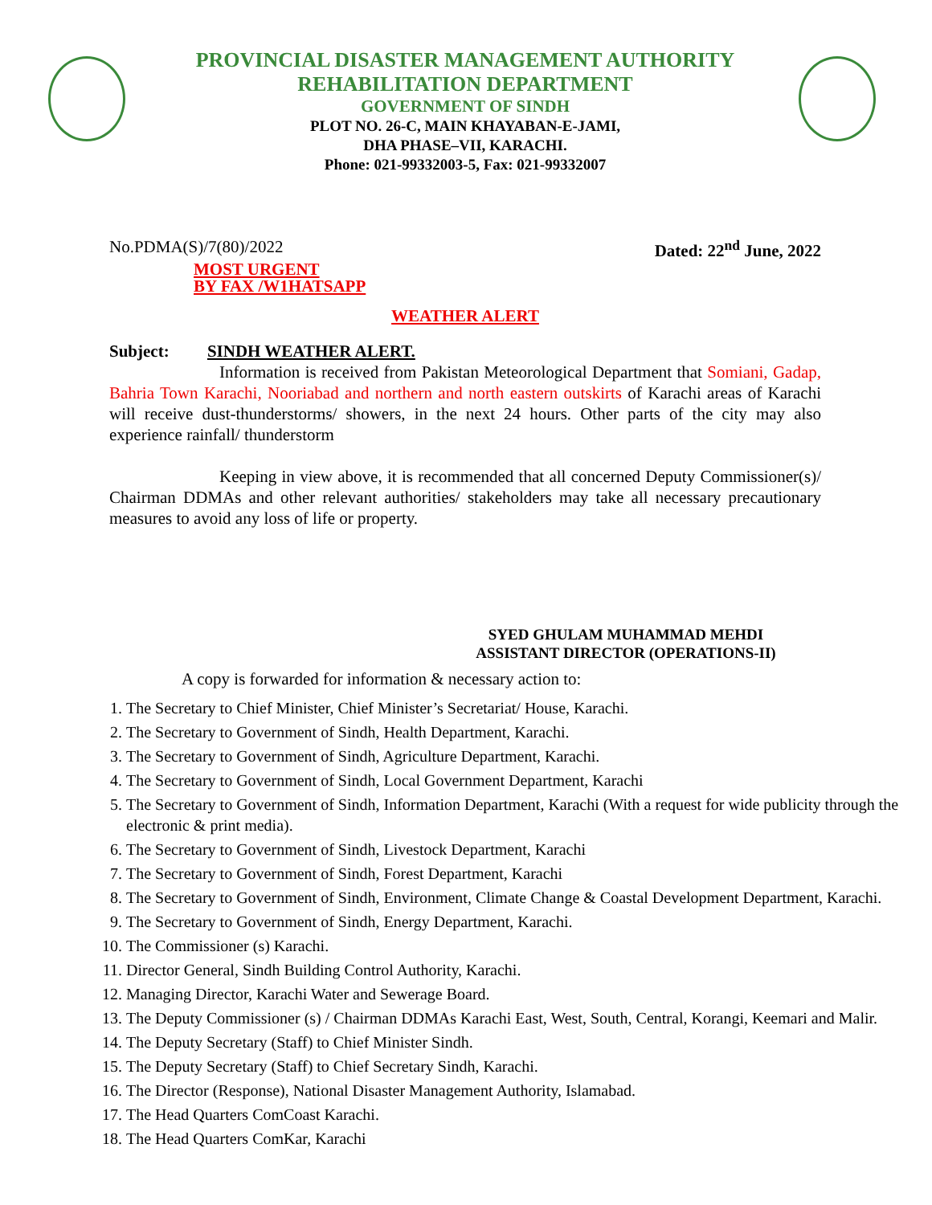PROVINCIAL DISASTER MANAGEMENT AUTHORITY
REHABILITATION DEPARTMENT
GOVERNMENT OF SINDH
PLOT NO. 26-C, MAIN KHAYABAN-E-JAMI,
DHA PHASE–VII, KARACHI.
Phone: 021-99332003-5, Fax: 021-99332007
No.PDMA(S)/7(80)/2022 Dated: 22<sup>nd</sup> June, 2022
MOST URGENT
BY FAX /W1HATSAPP
WEATHER ALERT
Subject: SINDH WEATHER ALERT.
Information is received from Pakistan Meteorological Department that Somiani, Gadap, Bahria Town Karachi, Nooriabad and northern and north eastern outskirts of Karachi areas of Karachi will receive dust-thunderstorms/ showers, in the next 24 hours. Other parts of the city may also experience rainfall/ thunderstorm
Keeping in view above, it is recommended that all concerned Deputy Commissioner(s)/ Chairman DDMAs and other relevant authorities/ stakeholders may take all necessary precautionary measures to avoid any loss of life or property.
SYED GHULAM MUHAMMAD MEHDI
ASSISTANT DIRECTOR (OPERATIONS-II)
A copy is forwarded for information & necessary action to:
1. The Secretary to Chief Minister, Chief Minister’s Secretariat/ House, Karachi.
2. The Secretary to Government of Sindh, Health Department, Karachi.
3. The Secretary to Government of Sindh, Agriculture Department, Karachi.
4. The Secretary to Government of Sindh, Local Government Department, Karachi
5. The Secretary to Government of Sindh, Information Department, Karachi (With a request for wide publicity through the electronic & print media).
6. The Secretary to Government of Sindh, Livestock Department, Karachi
7. The Secretary to Government of Sindh, Forest Department, Karachi
8. The Secretary to Government of Sindh, Environment, Climate Change & Coastal Development Department, Karachi.
9. The Secretary to Government of Sindh, Energy Department, Karachi.
10. The Commissioner (s) Karachi.
11. Director General, Sindh Building Control Authority, Karachi.
12. Managing Director, Karachi Water and Sewerage Board.
13. The Deputy Commissioner (s) / Chairman DDMAs Karachi East, West, South, Central, Korangi, Keemari and Malir.
14. The Deputy Secretary (Staff) to Chief Minister Sindh.
15. The Deputy Secretary (Staff) to Chief Secretary Sindh, Karachi.
16. The Director (Response), National Disaster Management Authority, Islamabad.
17. The Head Quarters ComCoast Karachi.
18. The Head Quarters ComKar, Karachi